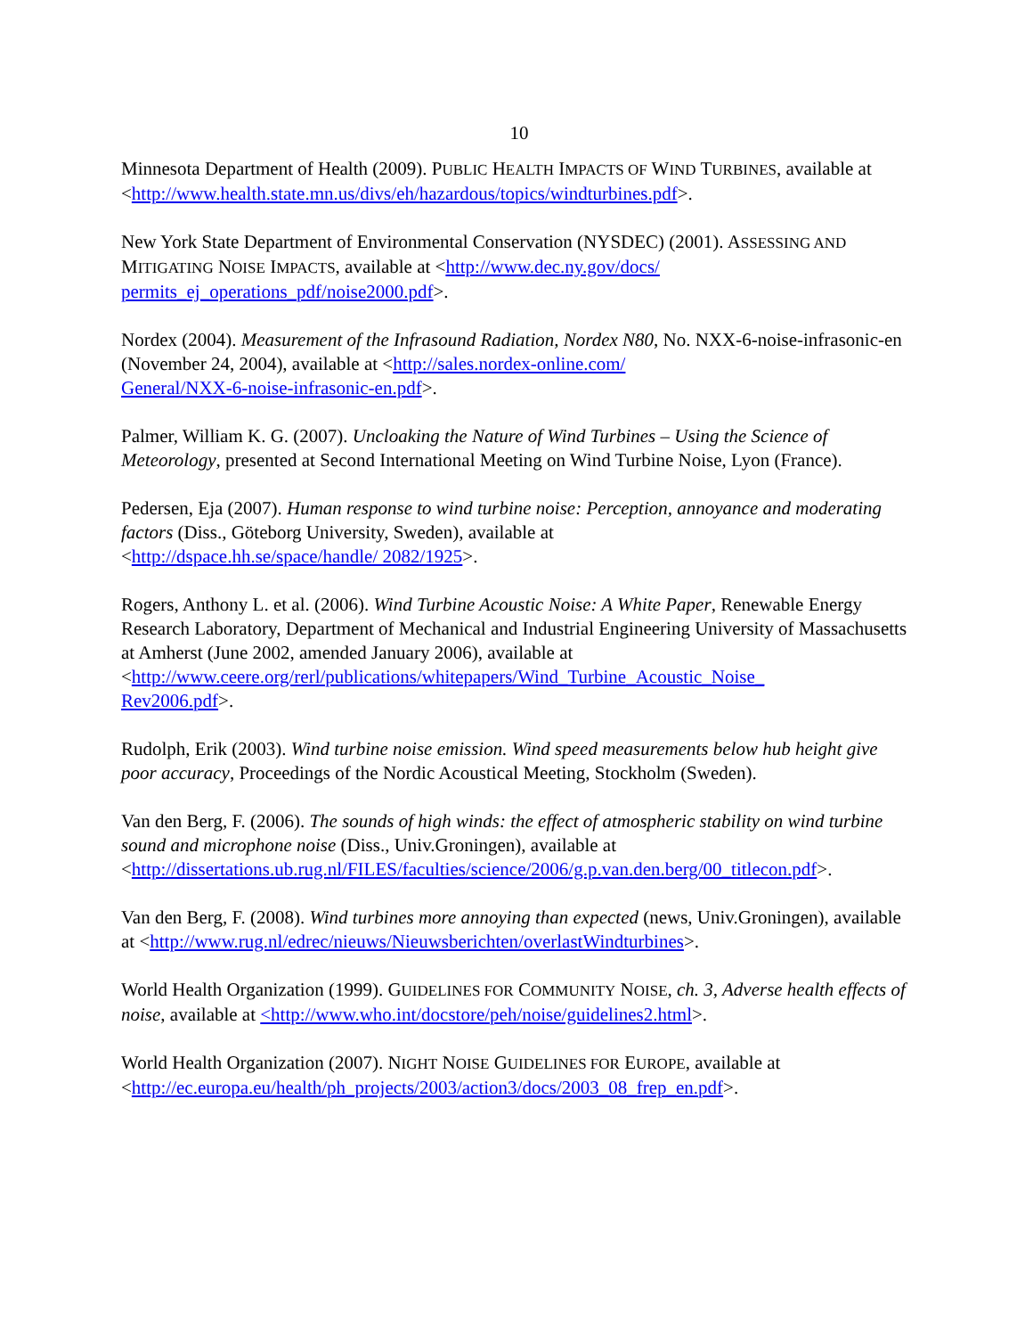10
Minnesota Department of Health (2009). PUBLIC HEALTH IMPACTS OF WIND TURBINES, available at <http://www.health.state.mn.us/divs/eh/hazardous/topics/windturbines.pdf>.
New York State Department of Environmental Conservation (NYSDEC) (2001). ASSESSING AND MITIGATING NOISE IMPACTS, available at <http://www.dec.ny.gov/docs/
permits_ej_operations_pdf/noise2000.pdf>.
Nordex (2004). Measurement of the Infrasound Radiation, Nordex N80, No. NXX-6-noise-infrasonic-en (November 24, 2004), available at <http://sales.nordex-online.com/
General/NXX-6-noise-infrasonic-en.pdf>.
Palmer, William K. G. (2007). Uncloaking the Nature of Wind Turbines – Using the Science of Meteorology, presented at Second International Meeting on Wind Turbine Noise, Lyon (France).
Pedersen, Eja (2007). Human response to wind turbine noise: Perception, annoyance and moderating factors (Diss., Göteborg University, Sweden), available at
<http://dspace.hh.se/space/handle/ 2082/1925>.
Rogers, Anthony L. et al. (2006). Wind Turbine Acoustic Noise: A White Paper, Renewable Energy Research Laboratory, Department of Mechanical and Industrial Engineering University of Massachusetts at Amherst (June 2002, amended January 2006), available at
<http://www.ceere.org/rerl/publications/whitepapers/Wind_Turbine_Acoustic_Noise_
Rev2006.pdf>.
Rudolph, Erik (2003). Wind turbine noise emission. Wind speed measurements below hub height give poor accuracy, Proceedings of the Nordic Acoustical Meeting, Stockholm (Sweden).
Van den Berg, F. (2006). The sounds of high winds: the effect of atmospheric stability on wind turbine sound and microphone noise (Diss., Univ.Groningen), available at
<http://dissertations.ub.rug.nl/FILES/faculties/science/2006/g.p.van.den.berg/00_titlecon.pdf>.
Van den Berg, F. (2008). Wind turbines more annoying than expected (news, Univ.Groningen), available at <http://www.rug.nl/edrec/nieuws/Nieuwsberichten/overlastWindturbines>.
World Health Organization (1999). GUIDELINES FOR COMMUNITY NOISE, ch. 3, Adverse health effects of noise, available at <http://www.who.int/docstore/peh/noise/guidelines2.html>.
World Health Organization (2007). NIGHT NOISE GUIDELINES FOR EUROPE, available at
<http://ec.europa.eu/health/ph_projects/2003/action3/docs/2003_08_frep_en.pdf>.